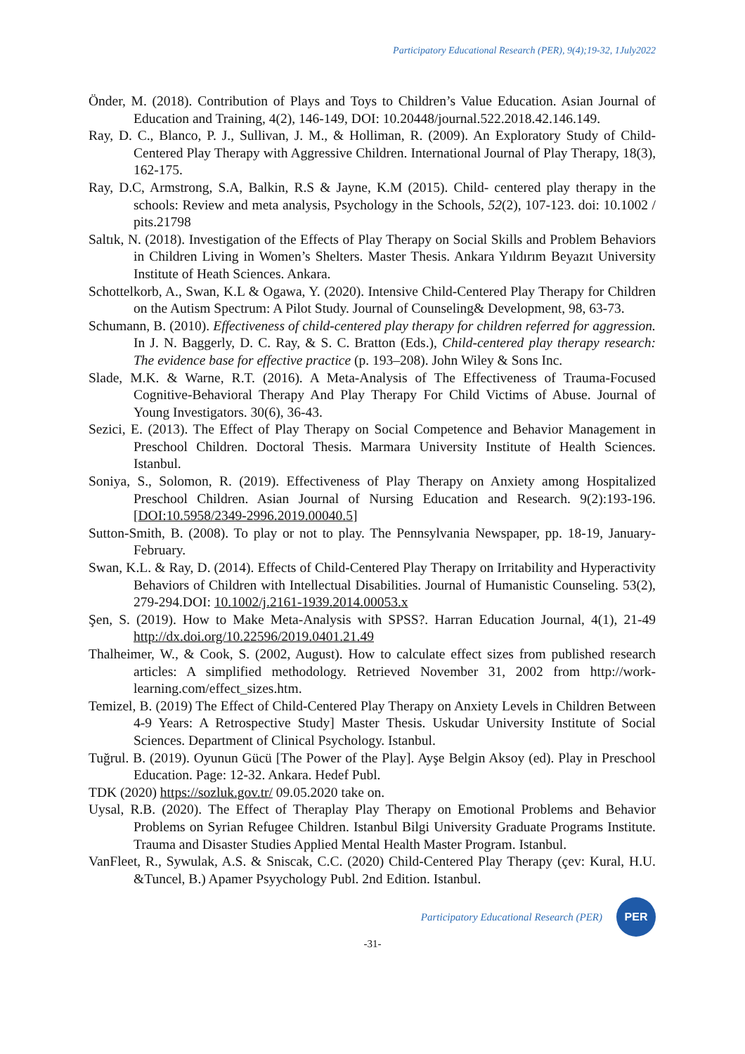Participatory Educational Research (PER), 9(4);19-32, 1July2022
Önder, M. (2018). Contribution of Plays and Toys to Children’s Value Education. Asian Journal of Education and Training, 4(2), 146-149, DOI: 10.20448/journal.522.2018.42.146.149.
Ray, D. C., Blanco, P. J., Sullivan, J. M., & Holliman, R. (2009). An Exploratory Study of Child-Centered Play Therapy with Aggressive Children. International Journal of Play Therapy, 18(3), 162-175.
Ray, D.C, Armstrong, S.A, Balkin, R.S & Jayne, K.M (2015). Child- centered play therapy in the schools: Review and meta analysis, Psychology in the Schools, 52(2), 107-123. doi: 10.1002 / pits.21798
Saltık, N. (2018). Investigation of the Effects of Play Therapy on Social Skills and Problem Behaviors in Children Living in Women’s Shelters. Master Thesis. Ankara Yıldırım Beyazıt University Institute of Heath Sciences. Ankara.
Schottelkorb, A., Swan, K.L & Ogawa, Y. (2020). Intensive Child-Centered Play Therapy for Children on the Autism Spectrum: A Pilot Study. Journal of Counseling& Development, 98, 63-73.
Schumann, B. (2010). Effectiveness of child-centered play therapy for children referred for aggression. In J. N. Baggerly, D. C. Ray, & S. C. Bratton (Eds.), Child-centered play therapy research: The evidence base for effective practice (p. 193–208). John Wiley & Sons Inc.
Slade, M.K. & Warne, R.T. (2016). A Meta-Analysis of The Effectiveness of Trauma-Focused Cognitive-Behavioral Therapy And Play Therapy For Child Victims of Abuse. Journal of Young Investigators. 30(6), 36-43.
Sezici, E. (2013). The Effect of Play Therapy on Social Competence and Behavior Management in Preschool Children. Doctoral Thesis. Marmara University Institute of Health Sciences. Istanbul.
Soniya, S., Solomon, R. (2019). Effectiveness of Play Therapy on Anxiety among Hospitalized Preschool Children. Asian Journal of Nursing Education and Research. 9(2):193-196. [DOI:10.5958/2349-2996.2019.00040.5]
Sutton-Smith, B. (2008). To play or not to play. The Pennsylvania Newspaper, pp. 18-19, January-February.
Swan, K.L. & Ray, D. (2014). Effects of Child-Centered Play Therapy on Irritability and Hyperactivity Behaviors of Children with Intellectual Disabilities. Journal of Humanistic Counseling. 53(2), 279-294.DOI: 10.1002/j.2161-1939.2014.00053.x
Şen, S. (2019). How to Make Meta-Analysis with SPSS?. Harran Education Journal, 4(1), 21-49 http://dx.doi.org/10.22596/2019.0401.21.49
Thalheimer, W., & Cook, S. (2002, August). How to calculate effect sizes from published research articles: A simplified methodology. Retrieved November 31, 2002 from http://work-learning.com/effect_sizes.htm.
Temizel, B. (2019) The Effect of Child-Centered Play Therapy on Anxiety Levels in Children Between 4-9 Years: A Retrospective Study] Master Thesis. Uskudar University Institute of Social Sciences. Department of Clinical Psychology. Istanbul.
Tuğrul. B. (2019). Oyunun Gücü [The Power of the Play]. Ayşe Belgin Aksoy (ed). Play in Preschool Education. Page: 12-32. Ankara. Hedef Publ.
TDK (2020) https://sozluk.gov.tr/ 09.05.2020 take on.
Uysal, R.B. (2020). The Effect of Theraplay Play Therapy on Emotional Problems and Behavior Problems on Syrian Refugee Children. Istanbul Bilgi University Graduate Programs Institute. Trauma and Disaster Studies Applied Mental Health Master Program. Istanbul.
VanFleet, R., Sywulak, A.S. & Sniscak, C.C. (2020) Child-Centered Play Therapy (çev: Kural, H.U. &Tuncel, B.) Apamer Psyychology Publ. 2nd Edition. Istanbul.
Participatory Educational Research (PER)
PER
-31-